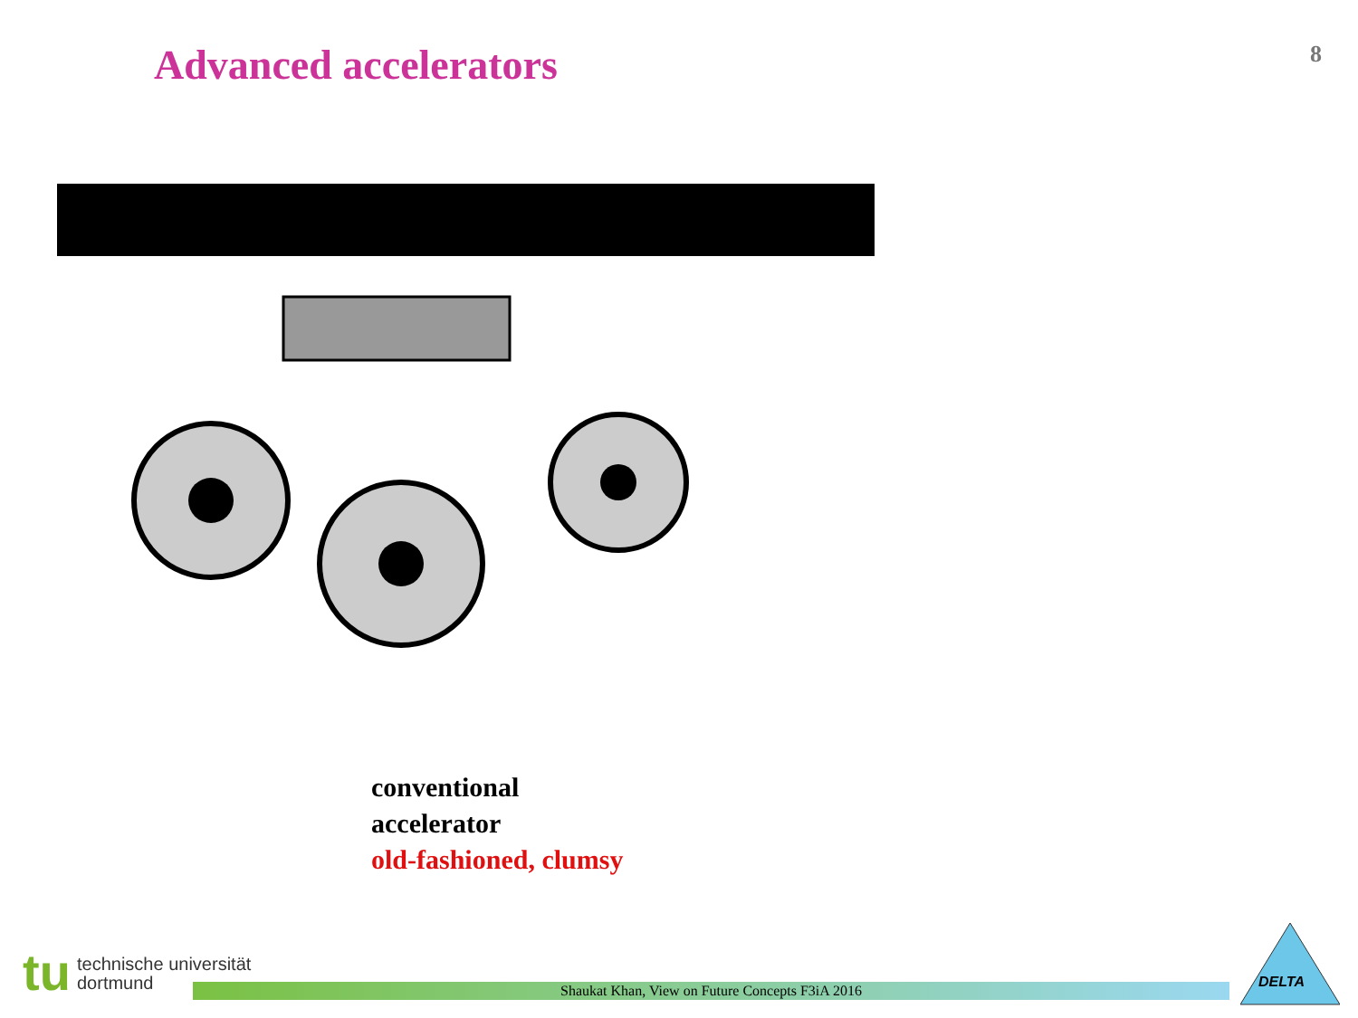Advanced accelerators
8
conventional
accelerator
old-fashioned, clumsy
tu
technische universität
dortmund
Shaukat Khan, View on Future Concepts F3iA 2016
DELTA